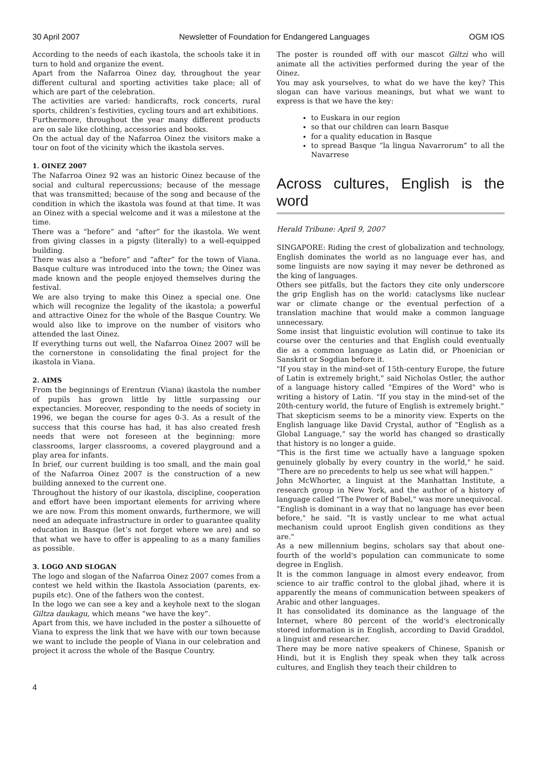30 April 2007 Newsletter of Foundation for Endangered Languages OGM IOS
According to the needs of each ikastola, the schools take it in turn to hold and organize the event.
Apart from the Nafarroa Oinez day, throughout the year different cultural and sporting activities take place; all of which are part of the celebration.
The activities are varied: handicrafts, rock concerts, rural sports, children’s festivities, cycling tours and art exhibitions.
Furthermore, throughout the year many different products are on sale like clothing, accessories and books.
On the actual day of the Nafarroa Oinez the visitors make a tour on foot of the vicinity which the ikastola serves.
1. OINEZ 2007
The Nafarroa Oinez 92 was an historic Oinez because of the social and cultural repercussions; because of the message that was transmitted; because of the song and because of the condition in which the ikastola was found at that time. It was an Oinez with a special welcome and it was a milestone at the time.
There was a “before” and “after” for the ikastola. We went from giving classes in a pigsty (literally) to a well-equipped building.
There was also a “before” and “after” for the town of Viana. Basque culture was introduced into the town; the Oinez was made known and the people enjoyed themselves during the festival.
We are also trying to make this Oinez a special one. One which will recognize the legality of the ikastola; a powerful and attractive Oinez for the whole of the Basque Country. We would also like to improve on the number of visitors who attended the last Oinez.
If everything turns out well, the Nafarroa Oinez 2007 will be the cornerstone in consolidating the final project for the ikastola in Viana.
2. AIMS
From the beginnings of Erentzun (Viana) ikastola the number of pupils has grown little by little surpassing our expectancies. Moreover, responding to the needs of society in 1996, we began the course for ages 0-3. As a result of the success that this course has had, it has also created fresh needs that were not foreseen at the beginning: more classrooms, larger classrooms, a covered playground and a play area for infants.
In brief, our current building is too small, and the main goal of the Nafarroa Oinez 2007 is the construction of a new building annexed to the current one.
Throughout the history of our ikastola, discipline, cooperation and effort have been important elements for arriving where we are now. From this moment onwards, furthermore, we will need an adequate infrastructure in order to guarantee quality education in Basque (let’s not forget where we are) and so that what we have to offer is appealing to as a many families as possible.
3. LOGO AND SLOGAN
The logo and slogan of the Nafarroa Oinez 2007 comes from a contest we held within the Ikastola Association (parents, ex-pupils etc). One of the fathers won the contest.
In the logo we can see a key and a keyhole next to the slogan Giltza daukagu, which means “we have the key”.
Apart from this, we have included in the poster a silhouette of Viana to express the link that we have with our town because we want to include the people of Viana in our celebration and project it across the whole of the Basque Country.
The poster is rounded off with our mascot Giltzi who will animate all the activities performed during the year of the Oinez.
You may ask yourselves, to what do we have the key? This slogan can have various meanings, but what we want to express is that we have the key:
to Euskara in our region
so that our children can learn Basque
for a quality education in Basque
to spread Basque “la lingua Navarrorum” to all the Navarrese
Across cultures, English is the word
Herald Tribune: April 9, 2007
SINGAPORE: Riding the crest of globalization and technology, English dominates the world as no language ever has, and some linguists are now saying it may never be dethroned as the king of languages.
Others see pitfalls, but the factors they cite only underscore the grip English has on the world: cataclysms like nuclear war or climate change or the eventual perfection of a translation machine that would make a common language unnecessary.
Some insist that linguistic evolution will continue to take its course over the centuries and that English could eventually die as a common language as Latin did, or Phoenician or Sanskrit or Sogdian before it.
"If you stay in the mind-set of 15th-century Europe, the future of Latin is extremely bright," said Nicholas Ostler, the author of a language history called "Empires of the Word" who is writing a history of Latin. "If you stay in the mind-set of the 20th-century world, the future of English is extremely bright."
That skepticism seems to be a minority view. Experts on the English language like David Crystal, author of "English as a Global Language," say the world has changed so drastically that history is no longer a guide.
"This is the first time we actually have a language spoken genuinely globally by every country in the world," he said. "There are no precedents to help us see what will happen."
John McWhorter, a linguist at the Manhattan Institute, a research group in New York, and the author of a history of language called "The Power of Babel," was more unequivocal.
"English is dominant in a way that no language has ever been before," he said. "It is vastly unclear to me what actual mechanism could uproot English given conditions as they are."
As a new millennium begins, scholars say that about one-fourth of the world's population can communicate to some degree in English.
It is the common language in almost every endeavor, from science to air traffic control to the global jihad, where it is apparently the means of communication between speakers of Arabic and other languages.
It has consolidated its dominance as the language of the Internet, where 80 percent of the world's electronically stored information is in English, according to David Graddol, a linguist and researcher.
There may be more native speakers of Chinese, Spanish or Hindi, but it is English they speak when they talk across cultures, and English they teach their children to
4